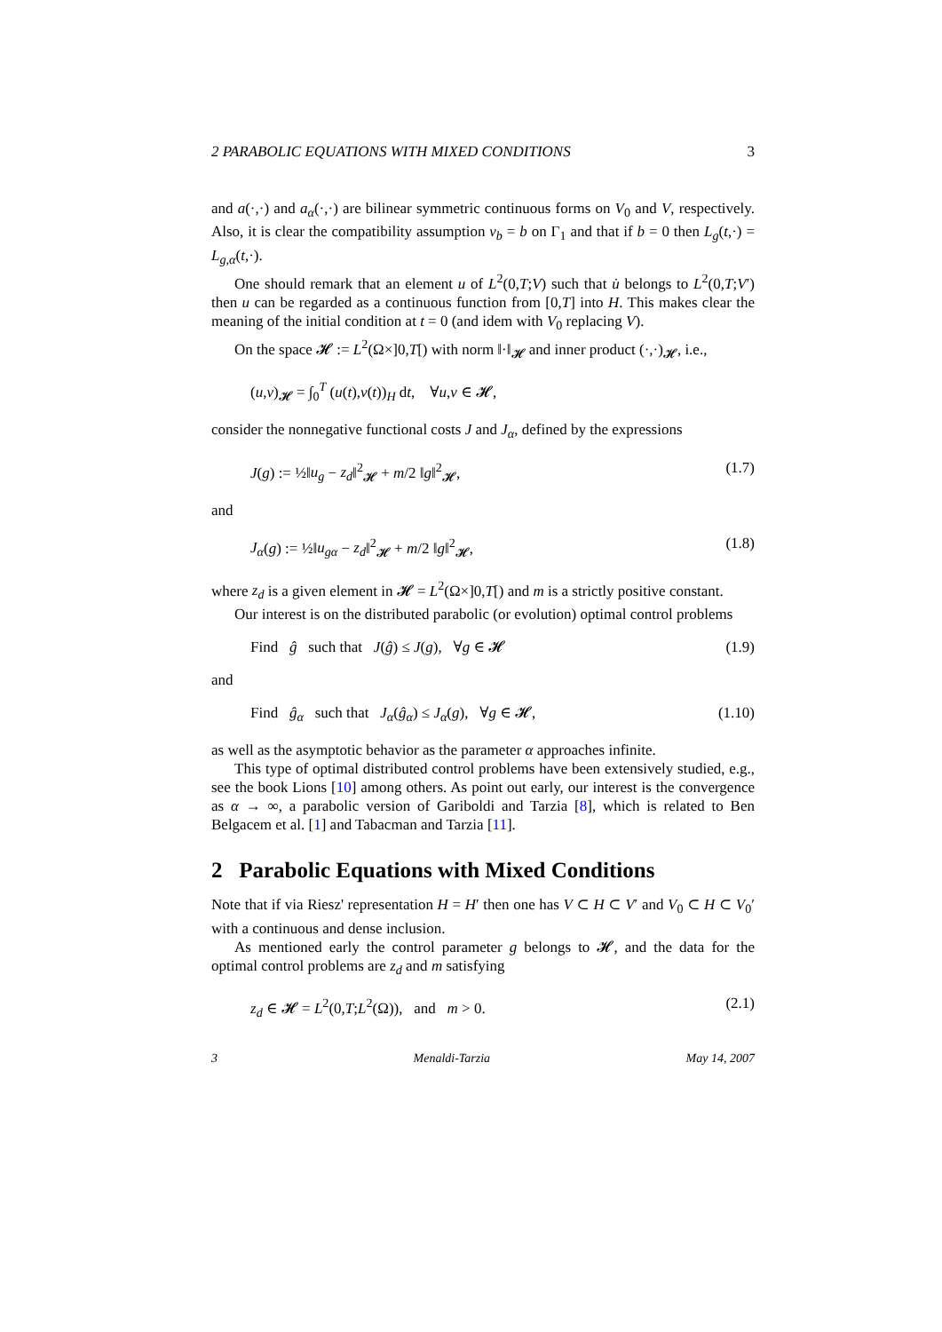2 PARABOLIC EQUATIONS WITH MIXED CONDITIONS 3
and a(·,·) and a<sub>α</sub>(·,·) are bilinear symmetric continuous forms on V<sub>0</sub> and V, respectively. Also, it is clear the compatibility assumption v<sub>b</sub> = b on Γ<sub>1</sub> and that if b = 0 then L<sub>g</sub>(t,·) = L<sub>g,α</sub>(t,·).
One should remark that an element u of L<sup>2</sup>(0,T;V) such that u̇ belongs to L<sup>2</sup>(0,T;V′) then u can be regarded as a continuous function from [0,T] into H. This makes clear the meaning of the initial condition at t = 0 (and idem with V<sub>0</sub> replacing V).
On the space 𝓗 := L<sup>2</sup>(Ω×]0,T[) with norm ‖·‖<sub>𝓗</sub> and inner product (·,·)<sub>𝓗</sub>, i.e.,
(u,v)<sub>𝓗</sub> = ∫<sub>0</sub><sup>T</sup> (u(t),v(t))<sub>H</sub> dt, ∀u,v ∈ 𝓗,
consider the nonnegative functional costs J and J<sub>α</sub>, defined by the expressions
J(g) := ½‖u<sub>g</sub> − z<sub>d</sub>‖<sup>2</sup><sub>𝓗</sub> + m/2 ‖g‖<sup>2</sup><sub>𝓗</sub>, (1.7)
and
J<sub>α</sub>(g) := ½‖u<sub>gα</sub> − z<sub>d</sub>‖<sup>2</sup><sub>𝓗</sub> + m/2 ‖g‖<sup>2</sup><sub>𝓗</sub>, (1.8)
where z<sub>d</sub> is a given element in 𝓗 = L<sup>2</sup>(Ω×]0,T[) and m is a strictly positive constant.
Our interest is on the distributed parabolic (or evolution) optimal control problems
Find ĝ such that J(ĝ) ≤ J(g), ∀g ∈ 𝓗 (1.9)
and
Find ĝ<sub>α</sub> such that J<sub>α</sub>(ĝ<sub>α</sub>) ≤ J<sub>α</sub>(g), ∀g ∈ 𝓗, (1.10)
as well as the asymptotic behavior as the parameter α approaches infinite.
This type of optimal distributed control problems have been extensively studied, e.g., see the book Lions [10] among others. As point out early, our interest is the convergence as α → ∞, a parabolic version of Gariboldi and Tarzia [8], which is related to Ben Belgacem et al. [1] and Tabacman and Tarzia [11].
2 Parabolic Equations with Mixed Conditions
Note that if via Riesz' representation H = H′ then one has V ⊂ H ⊂ V′ and V<sub>0</sub> ⊂ H ⊂ V<sub>0</sub>′ with a continuous and dense inclusion.
As mentioned early the control parameter g belongs to 𝓗, and the data for the optimal control problems are z<sub>d</sub> and m satisfying
z<sub>d</sub> ∈ 𝓗 = L<sup>2</sup>(0,T;L<sup>2</sup>(Ω)), and m > 0. (2.1)
3 Menaldi-Tarzia May 14, 2007